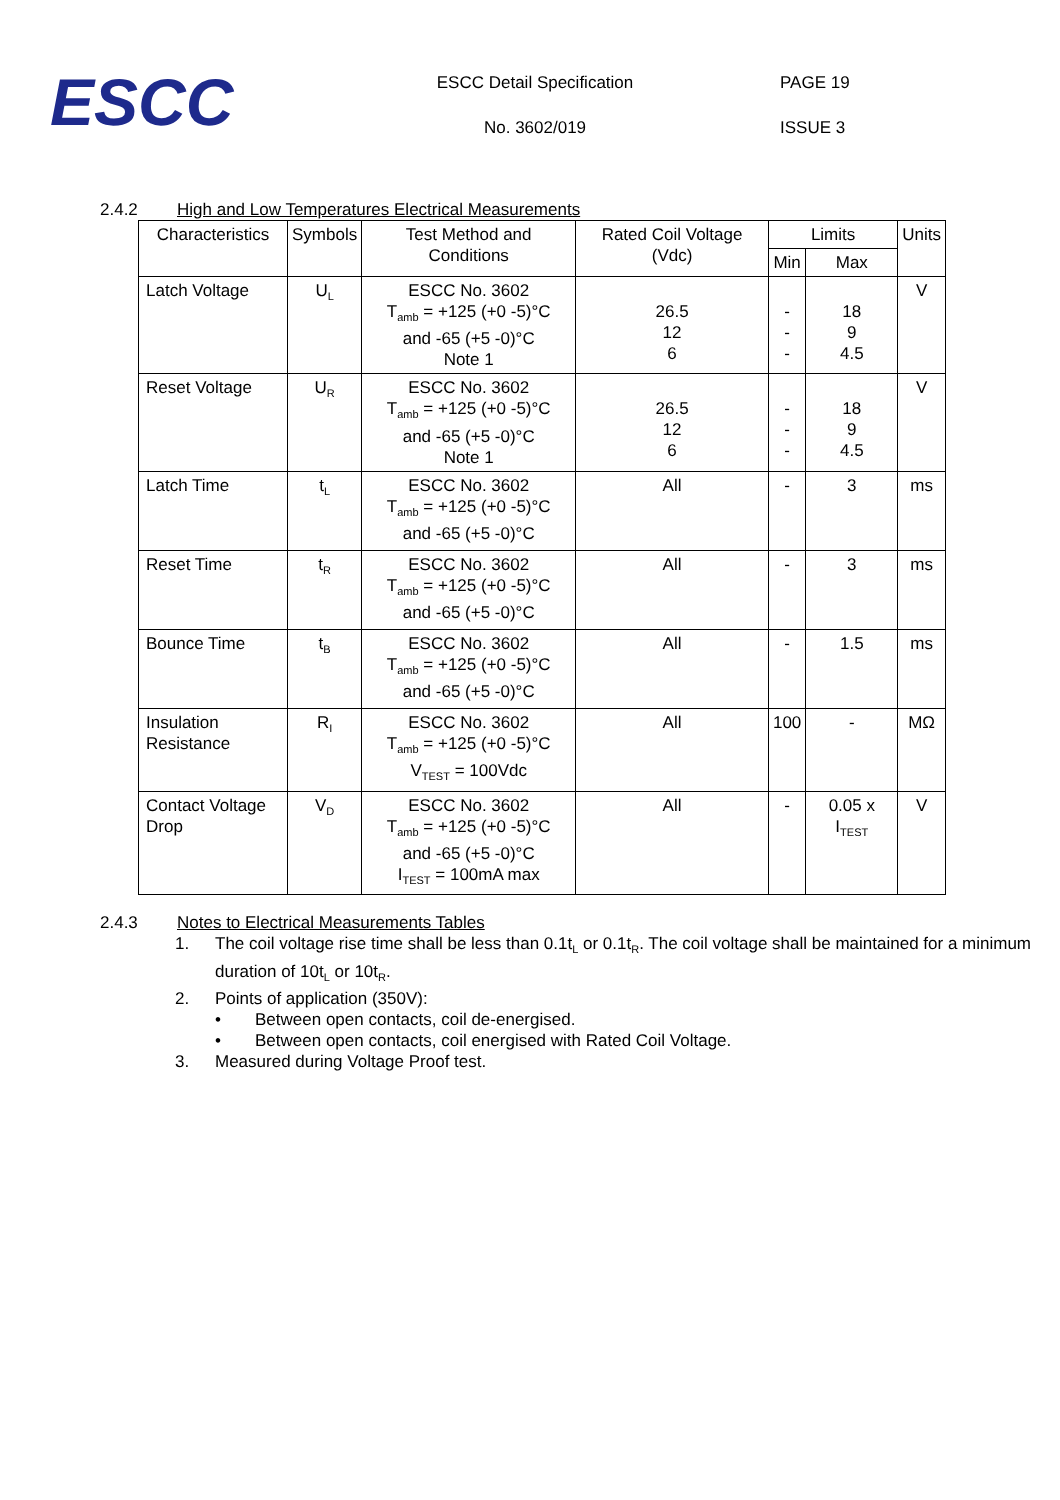ESCC
ESCC Detail Specification
No. 3602/019
PAGE 19
ISSUE 3
2.4.2 High and Low Temperatures Electrical Measurements
| Characteristics | Symbols | Test Method and Conditions | Rated Coil Voltage (Vdc) | Limits | | Units |
| --- | --- | --- | --- | --- | --- | --- |
| | | | | Min | Max | |
| Latch Voltage | U<sub>L</sub> | ESCC No. 3602 T<sub>amb</sub> = +125 (+0 -5)°C and -65 (+5 -0)°C Note 1 | 26.5 12 6 | - - - | 18 9 4.5 | V |
| Reset Voltage | U<sub>R</sub> | ESCC No. 3602 T<sub>amb</sub> = +125 (+0 -5)°C and -65 (+5 -0)°C Note 1 | 26.5 12 6 | - - - | 18 9 4.5 | V |
| Latch Time | t<sub>L</sub> | ESCC No. 3602 T<sub>amb</sub> = +125 (+0 -5)°C and -65 (+5 -0)°C | All | - | 3 | ms |
| Reset Time | t<sub>R</sub> | ESCC No. 3602 T<sub>amb</sub> = +125 (+0 -5)°C and -65 (+5 -0)°C | All | - | 3 | ms |
| Bounce Time | t<sub>B</sub> | ESCC No. 3602 T<sub>amb</sub> = +125 (+0 -5)°C and -65 (+5 -0)°C | All | - | 1.5 | ms |
| Insulation Resistance | R<sub>I</sub> | ESCC No. 3602 T<sub>amb</sub> = +125 (+0 -5)°C V<sub>TEST</sub> = 100Vdc | All | 100 | - | MΩ |
| Contact Voltage Drop | V<sub>D</sub> | ESCC No. 3602 T<sub>amb</sub> = +125 (+0 -5)°C and -65 (+5 -0)°C I<sub>TEST</sub> = 100mA max | All | - | 0.05 x I<sub>TEST</sub> | V |
2.4.3 Notes to Electrical Measurements Tables
1. The coil voltage rise time shall be less than 0.1t<sub>L</sub> or 0.1t<sub>R</sub>. The coil voltage shall be maintained for a minimum duration of 10t<sub>L</sub> or 10t<sub>R</sub>.
2. Points of application (350V):
• Between open contacts, coil de-energised.
• Between open contacts, coil energised with Rated Coil Voltage.
3. Measured during Voltage Proof test.